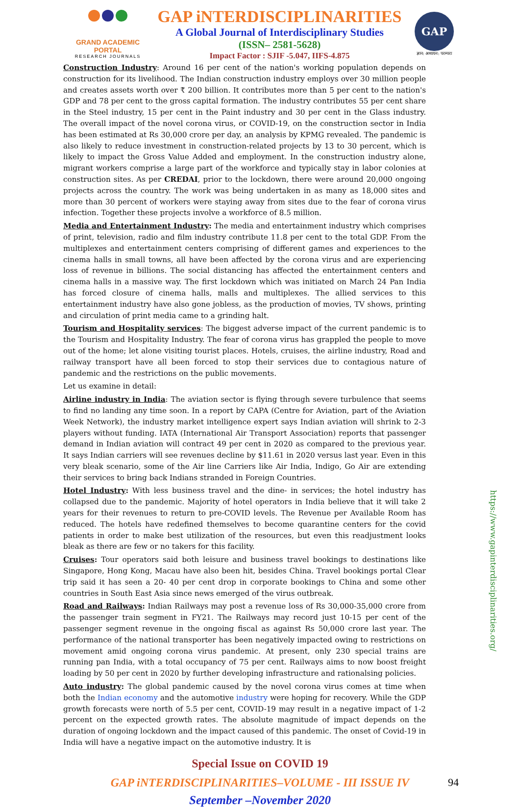GRAND ACADEMIC PORTAL
RESEARCH JOURNALS
GAP iNTERDISCIPLINARITIES
A Global Journal of Interdisciplinary Studies
(ISSN– 2581-5628)
Impact Factor : SJIF -5.047, IIFS-4.875
GAP
ज्ञान: अध्ययन: परम्परा
Construction Industry: Around 16 per cent of the nation's working population depends on construction for its livelihood. The Indian construction industry employs over 30 million people and creates assets worth over ₹ 200 billion. It contributes more than 5 per cent to the nation's GDP and 78 per cent to the gross capital formation. The industry contributes 55 per cent share in the Steel industry, 15 per cent in the Paint industry and 30 per cent in the Glass industry. The overall impact of the novel corona virus, or COVID-19, on the construction sector in India has been estimated at Rs 30,000 crore per day, an analysis by KPMG revealed. The pandemic is also likely to reduce investment in construction-related projects by 13 to 30 percent, which is likely to impact the Gross Value Added and employment. In the construction industry alone, migrant workers comprise a large part of the workforce and typically stay in labor colonies at construction sites. As per CREDAI, prior to the lockdown, there were around 20,000 ongoing projects across the country. The work was being undertaken in as many as 18,000 sites and more than 30 percent of workers were staying away from sites due to the fear of corona virus infection. Together these projects involve a workforce of 8.5 million.
Media and Entertainment Industry: The media and entertainment industry which comprises of print, television, radio and film industry contribute 11.8 per cent to the total GDP. From the multiplexes and entertainment centers comprising of different games and experiences to the cinema halls in small towns, all have been affected by the corona virus and are experiencing loss of revenue in billions. The social distancing has affected the entertainment centers and cinema halls in a massive way. The first lockdown which was initiated on March 24 Pan India has forced closure of cinema halls, malls and multiplexes. The allied services to this entertainment industry have also gone jobless, as the production of movies, TV shows, printing and circulation of print media came to a grinding halt.
Tourism and Hospitality services: The biggest adverse impact of the current pandemic is to the Tourism and Hospitality Industry. The fear of corona virus has grappled the people to move out of the home; let alone visiting tourist places. Hotels, cruises, the airline industry, Road and railway transport have all been forced to stop their services due to contagious nature of pandemic and the restrictions on the public movements.
Let us examine in detail:
Airline industry in India: The aviation sector is flying through severe turbulence that seems to find no landing any time soon. In a report by CAPA (Centre for Aviation, part of the Aviation Week Network), the industry market intelligence expert says Indian aviation will shrink to 2-3 players without funding. IATA (International Air Transport Association) reports that passenger demand in Indian aviation will contract 49 per cent in 2020 as compared to the previous year. It says Indian carriers will see revenues decline by $11.61 in 2020 versus last year. Even in this very bleak scenario, some of the Air line Carriers like Air India, Indigo, Go Air are extending their services to bring back Indians stranded in Foreign Countries.
Hotel Industry: With less business travel and the dine- in services; the hotel industry has collapsed due to the pandemic. Majority of hotel operators in India believe that it will take 2 years for their revenues to return to pre-COVID levels. The Revenue per Available Room has reduced. The hotels have redefined themselves to become quarantine centers for the covid patients in order to make best utilization of the resources, but even this readjustment looks bleak as there are few or no takers for this facility.
Cruises: Tour operators said both leisure and business travel bookings to destinations like Singapore, Hong Kong, Macau have also been hit, besides China. Travel bookings portal Clear trip said it has seen a 20- 40 per cent drop in corporate bookings to China and some other countries in South East Asia since news emerged of the virus outbreak.
Road and Railways: Indian Railways may post a revenue loss of Rs 30,000-35,000 crore from the passenger train segment in FY21. The Railways may record just 10-15 per cent of the passenger segment revenue in the ongoing fiscal as against Rs 50,000 crore last year. The performance of the national transporter has been negatively impacted owing to restrictions on movement amid ongoing corona virus pandemic. At present, only 230 special trains are running pan India, with a total occupancy of 75 per cent. Railways aims to now boost freight loading by 50 per cent in 2020 by further developing infrastructure and rationalsing policies.
Auto industry: The global pandemic caused by the novel corona virus comes at time when both the Indian economy and the automotive industry were hoping for recovery. While the GDP growth forecasts were north of 5.5 per cent, COVID-19 may result in a negative impact of 1-2 percent on the expected growth rates. The absolute magnitude of impact depends on the duration of ongoing lockdown and the impact caused of this pandemic. The onset of Covid-19 in India will have a negative impact on the automotive industry. It is
https://www.gapinterdisciplinarities.org/
Special Issue on COVID 19
GAP iNTERDISCIPLINARITIES–VOLUME - III ISSUE IV 94
September –November 2020